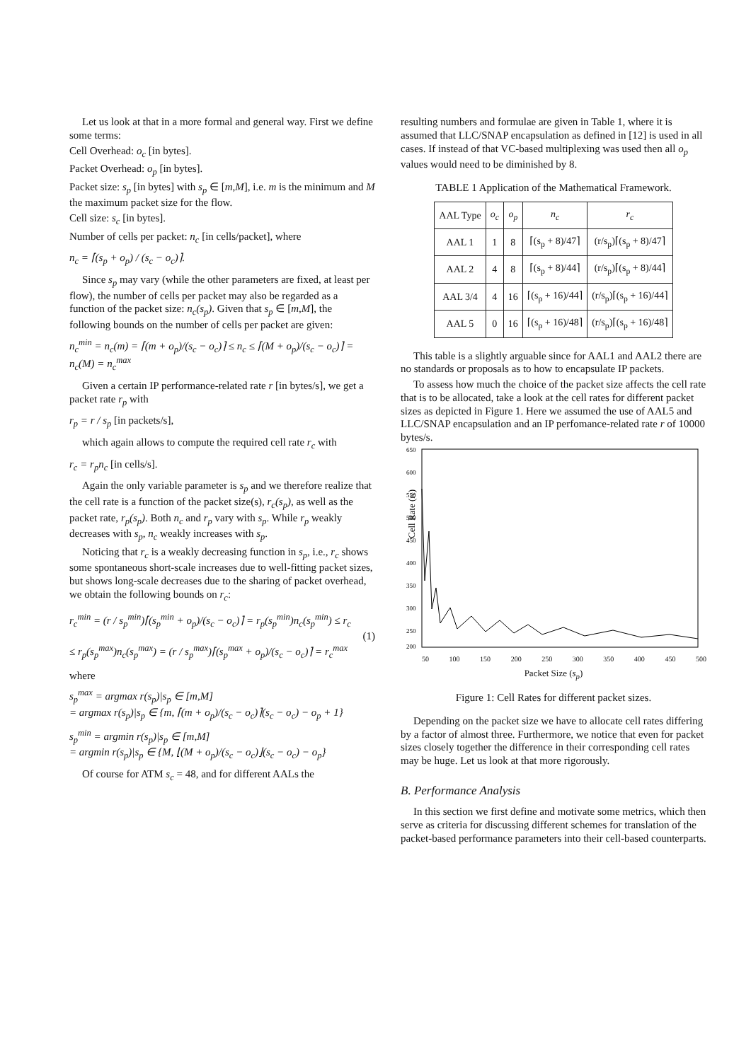Let us look at that in a more formal and general way. First we define some terms:
Cell Overhead: o<sub>c</sub> [in bytes].
Packet Overhead: o<sub>p</sub> [in bytes].
Packet size: s<sub>p</sub> [in bytes] with s<sub>p</sub> ∈ [m,M], i.e. m is the minimum and M the maximum packet size for the flow.
Cell size: s<sub>c</sub> [in bytes].
Number of cells per packet: n<sub>c</sub> [in cells/packet], where
n<sub>c</sub> = ⌈(s<sub>p</sub> + o<sub>p</sub>) / (s<sub>c</sub> − o<sub>c</sub>)⌉.
Since s<sub>p</sub> may vary (while the other parameters are fixed, at least per flow), the number of cells per packet may also be regarded as a function of the packet size: n<sub>c</sub>(s<sub>p</sub>). Given that s<sub>p</sub> ∈ [m,M], the following bounds on the number of cells per packet are given:
n<sub>c</sub><sup>min</sup> = n<sub>c</sub>(m) = ⌈(m + o<sub>p</sub>)/(s<sub>c</sub> − o<sub>c</sub>)⌉ ≤ n<sub>c</sub> ≤ ⌈(M + o<sub>p</sub>)/(s<sub>c</sub> − o<sub>c</sub>)⌉ = n<sub>c</sub>(M) = n<sub>c</sub><sup>max</sup>
Given a certain IP performance-related rate r [in bytes/s], we get a packet rate r<sub>p</sub> with
r<sub>p</sub> = r / s<sub>p</sub> [in packets/s],
which again allows to compute the required cell rate r<sub>c</sub> with
r<sub>c</sub> = r<sub>p</sub>n<sub>c</sub> [in cells/s].
Again the only variable parameter is s<sub>p</sub> and we therefore realize that the cell rate is a function of the packet size(s), r<sub>c</sub>(s<sub>p</sub>), as well as the packet rate, r<sub>p</sub>(s<sub>p</sub>). Both n<sub>c</sub> and r<sub>p</sub> vary with s<sub>p</sub>. While r<sub>p</sub> weakly decreases with s<sub>p</sub>, n<sub>c</sub> weakly increases with s<sub>p</sub>.
Noticing that r<sub>c</sub> is a weakly decreasing function in s<sub>p</sub>, i.e., r<sub>c</sub> shows some spontaneous short-scale increases due to well-fitting packet sizes, but shows long-scale decreases due to the sharing of packet overhead, we obtain the following bounds on r<sub>c</sub>:
r<sub>c</sub><sup>min</sup> = (r / s<sub>p</sub><sup>min</sup>)⌈(s<sub>p</sub><sup>min</sup> + o<sub>p</sub>)/(s<sub>c</sub> − o<sub>c</sub>)⌉ = r<sub>p</sub>(s<sub>p</sub><sup>min</sup>)n<sub>c</sub>(s<sub>p</sub><sup>min</sup>) ≤ r<sub>c</sub>
≤ r<sub>p</sub>(s<sub>p</sub><sup>max</sup>)n<sub>c</sub>(s<sub>p</sub><sup>max</sup>) = (r / s<sub>p</sub><sup>max</sup>)⌈(s<sub>p</sub><sup>max</sup> + o<sub>p</sub>)/(s<sub>c</sub> − o<sub>c</sub>)⌉ = r<sub>c</sub><sup>max</sup>
(1)
where
s<sub>p</sub><sup>max</sup> = argmax r(s<sub>p</sub>)|s<sub>p</sub> ∈ [m,M]
= argmax r(s<sub>p</sub>)|s<sub>p</sub> ∈ {m, ⌈(m + o<sub>p</sub>)/(s<sub>c</sub> − o<sub>c</sub>)⌉(s<sub>c</sub> − o<sub>c</sub>) − o<sub>p</sub> + 1}
s<sub>p</sub><sup>min</sup> = argmin r(s<sub>p</sub>)|s<sub>p</sub> ∈ [m,M]
= argmin r(s<sub>p</sub>)|s<sub>p</sub> ∈ {M, ⌊(M + o<sub>p</sub>)/(s<sub>c</sub> − o<sub>c</sub>)⌋(s<sub>c</sub> − o<sub>c</sub>) − o<sub>p</sub>}
Of course for ATM s<sub>c</sub> = 48, and for different AALs the
resulting numbers and formulae are given in Table 1, where it is assumed that LLC/SNAP encapsulation as defined in [12] is used in all cases. If instead of that VC-based multiplexing was used then all o<sub>p</sub> values would need to be diminished by 8.
TABLE 1 Application of the Mathematical Framework.
| AAL Type | o<sub>c</sub> | o<sub>p</sub> | n<sub>c</sub> | r<sub>c</sub> |
| --- | --- | --- | --- | --- |
| AAL 1 | 1 | 8 | ⌈(s<sub>p</sub> + 8)/47⌉ | (r/s<sub>p</sub>)⌈(s<sub>p</sub> + 8)/47⌉ |
| AAL 2 | 4 | 8 | ⌈(s<sub>p</sub> + 8)/44⌉ | (r/s<sub>p</sub>)⌈(s<sub>p</sub> + 8)/44⌉ |
| AAL 3/4 | 4 | 16 | ⌈(s<sub>p</sub> + 16)/44⌉ | (r/s<sub>p</sub>)⌈(s<sub>p</sub> + 16)/44⌉ |
| AAL 5 | 0 | 16 | ⌈(s<sub>p</sub> + 16)/48⌉ | (r/s<sub>p</sub>)⌈(s<sub>p</sub> + 16)/48⌉ |
This table is a slightly arguable since for AAL1 and AAL2 there are no standards or proposals as to how to encapsulate IP packets.
To assess how much the choice of the packet size affects the cell rate that is to be allocated, take a look at the cell rates for different packet sizes as depicted in Figure 1. Here we assumed the use of AAL5 and LLC/SNAP encapsulation and an IP perfomance-related rate r of 10000 bytes/s.
650
600
550
500
450
400
350
300
250
200
Cell Rate (rc)
50 100 150 200 250 300 350 400 450 500
Packet Size (s<sub>p</sub>)
Figure 1: Cell Rates for different packet sizes.
Depending on the packet size we have to allocate cell rates differing by a factor of almost three. Furthermore, we notice that even for packet sizes closely together the difference in their corresponding cell rates may be huge. Let us look at that more rigorously.
B. Performance Analysis
In this section we first define and motivate some metrics, which then serve as criteria for discussing different schemes for translation of the packet-based performance parameters into their cell-based counterparts.